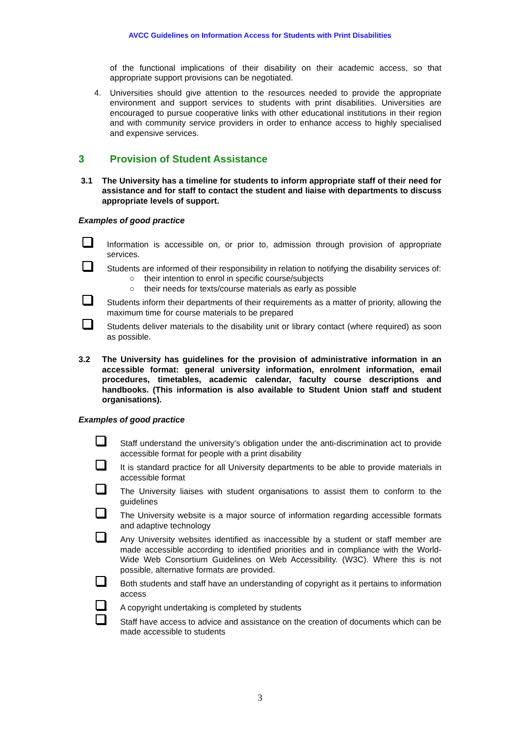AVCC Guidelines on Information Access for Students with Print Disabilities
of the functional implications of their disability on their academic access, so that appropriate support provisions can be negotiated.
4. Universities should give attention to the resources needed to provide the appropriate environment and support services to students with print disabilities. Universities are encouraged to pursue cooperative links with other educational institutions in their region and with community service providers in order to enhance access to highly specialised and expensive services.
3 Provision of Student Assistance
3.1 The University has a timeline for students to inform appropriate staff of their need for assistance and for staff to contact the student and liaise with departments to discuss appropriate levels of support.
Examples of good practice
Information is accessible on, or prior to, admission through provision of appropriate services.
Students are informed of their responsibility in relation to notifying the disability services of:
○ their intention to enrol in specific course/subjects
○ their needs for texts/course materials as early as possible
Students inform their departments of their requirements as a matter of priority, allowing the maximum time for course materials to be prepared
Students deliver materials to the disability unit or library contact (where required) as soon as possible.
3.2 The University has guidelines for the provision of administrative information in an accessible format: general university information, enrolment information, email procedures, timetables, academic calendar, faculty course descriptions and handbooks. (This information is also available to Student Union staff and student organisations).
Examples of good practice
Staff understand the university’s obligation under the anti-discrimination act to provide accessible format for people with a print disability
It is standard practice for all University departments to be able to provide materials in accessible format
The University liaises with student organisations to assist them to conform to the guidelines
The University website is a major source of information regarding accessible formats and adaptive technology
Any University websites identified as inaccessible by a student or staff member are made accessible according to identified priorities and in compliance with the World-Wide Web Consortium Guidelines on Web Accessibility. (W3C). Where this is not possible, alternative formats are provided.
Both students and staff have an understanding of copyright as it pertains to information access
A copyright undertaking is completed by students
Staff have access to advice and assistance on the creation of documents which can be made accessible to students
3